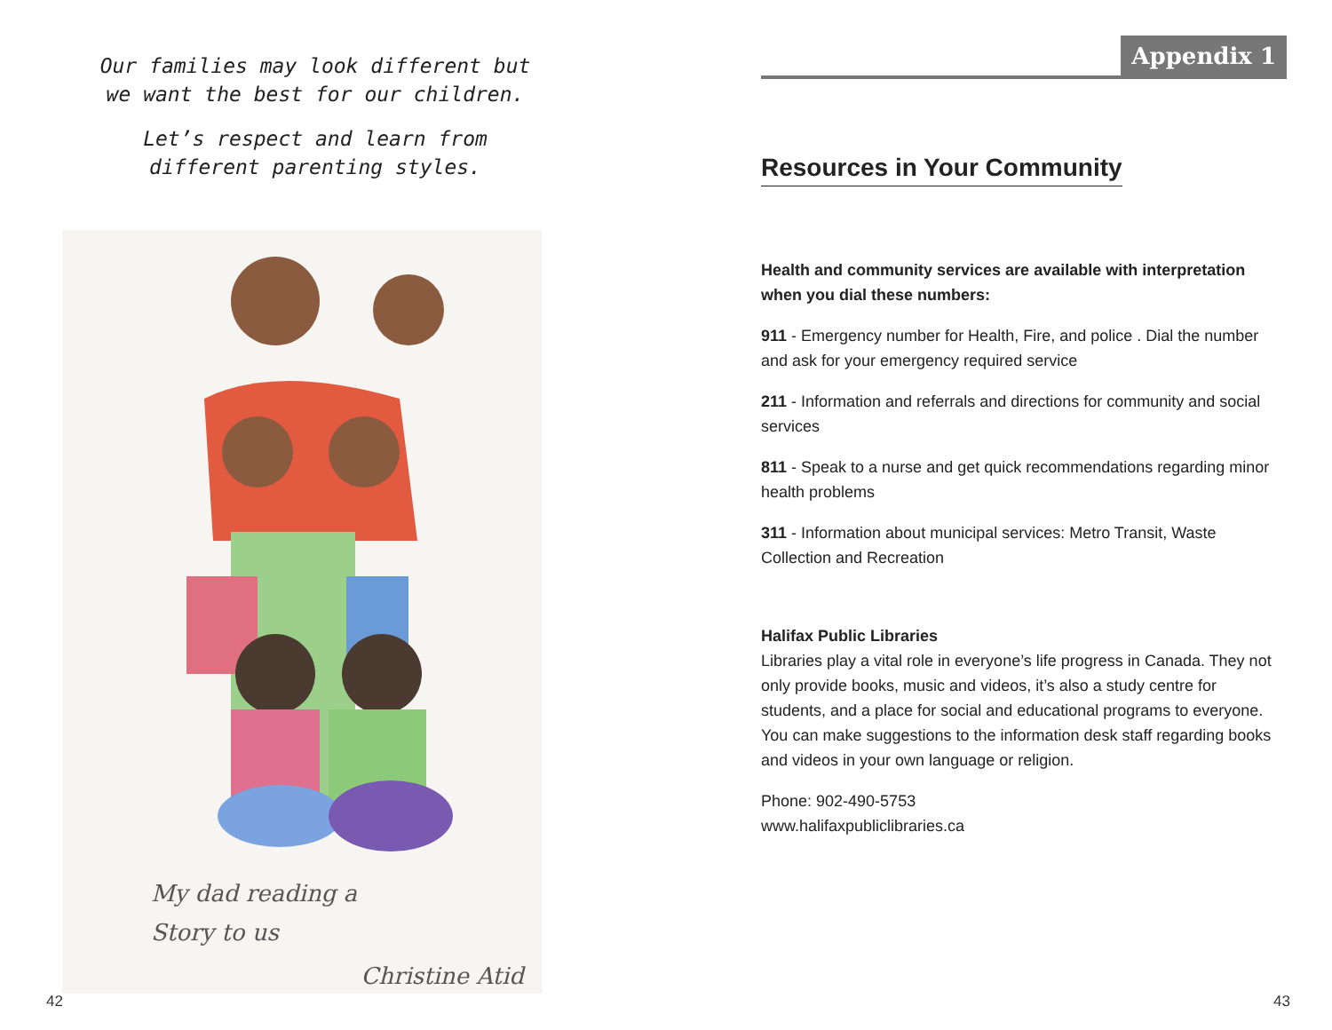Our families may look different but
we want the best for our children.
Let’s respect and learn from
different parenting styles.
My dad reading a
Story to us
Christine Atid
42
Appendix 1
Resources in Your Community
Health and community services are available with interpretation when you dial these numbers:
911 - Emergency number for Health, Fire, and police . Dial the number and ask for your emergency required service
211 - Information and referrals and directions for community and social services
811 - Speak to a nurse and get quick recommendations regarding minor health problems
311 - Information about municipal services: Metro Transit, Waste Collection and Recreation
Halifax Public Libraries
Libraries play a vital role in everyone’s life progress in Canada. They not only provide books, music and videos, it’s also a study centre for students, and a place for social and educational programs to everyone. You can make suggestions to the information desk staff regarding books and videos in your own language or religion.
Phone: 902-490-5753
www.halifaxpubliclibraries.ca
43